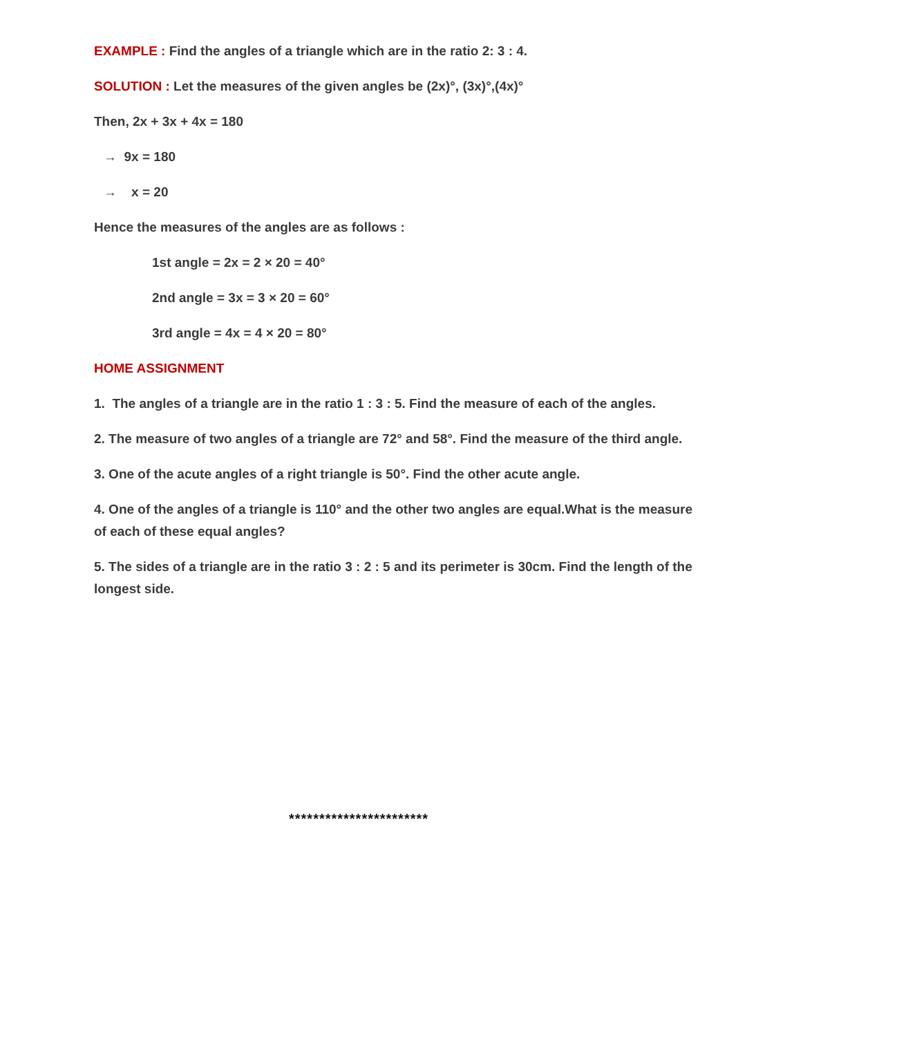EXAMPLE : Find the angles of a triangle which are in the ratio 2: 3 : 4.
SOLUTION : Let the measures of the given angles be (2x)°, (3x)°,(4x)°
Then, 2x + 3x + 4x = 180
→ 9x = 180
→ x = 20
Hence the measures of the angles are as follows :
1st angle = 2x = 2 × 20 = 40°
2nd angle = 3x = 3 × 20 = 60°
3rd angle = 4x = 4 × 20 = 80°
HOME ASSIGNMENT
1. The angles of a triangle are in the ratio 1 : 3 : 5. Find the measure of each of the angles.
2. The measure of two angles of a triangle are 72° and 58°. Find the measure of the third angle.
3. One of the acute angles of a right triangle is 50°. Find the other acute angle.
4. One of the angles of a triangle is 110° and the other two angles are equal.What is the measure of each of these equal angles?
5. The sides of a triangle are in the ratio 3 : 2 : 5 and its perimeter is 30cm. Find the length of the longest side.
***********************